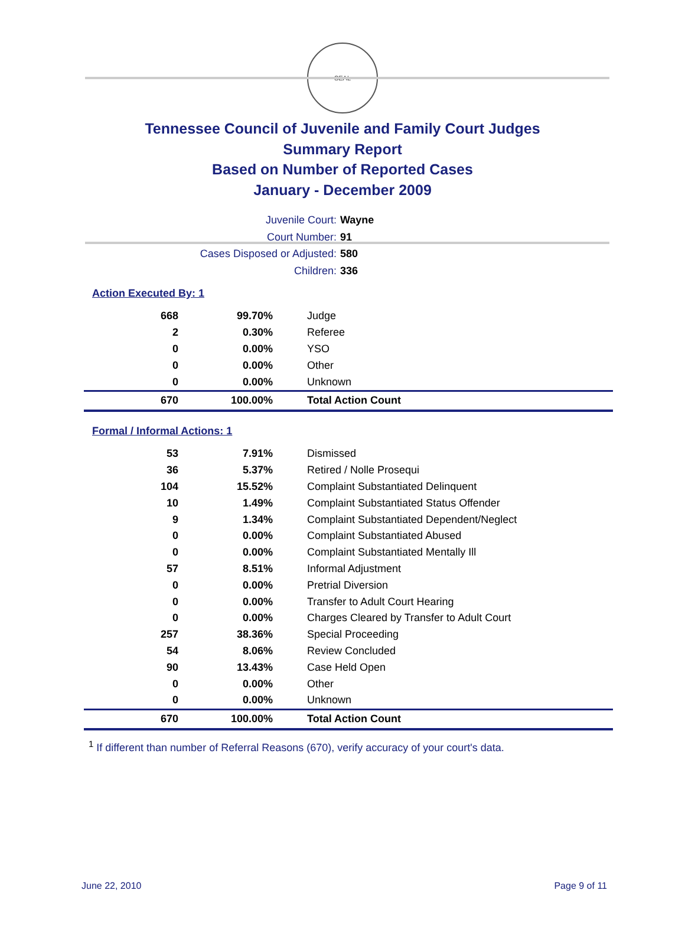SEAL
Tennessee Council of Juvenile and Family Court Judges
Summary Report
Based on Number of Reported Cases
January - December 2009
Juvenile Court: Wayne
Court Number: 91
Cases Disposed or Adjusted: 580
Children: 336
Action Executed By: 1
| 668 | 99.70% | Judge |
| 2 | 0.30% | Referee |
| 0 | 0.00% | YSO |
| 0 | 0.00% | Other |
| 0 | 0.00% | Unknown |
| 670 | 100.00% | Total Action Count |
Formal / Informal Actions: 1
| 53 | 7.91% | Dismissed |
| 36 | 5.37% | Retired / Nolle Prosequi |
| 104 | 15.52% | Complaint Substantiated Delinquent |
| 10 | 1.49% | Complaint Substantiated Status Offender |
| 9 | 1.34% | Complaint Substantiated Dependent/Neglect |
| 0 | 0.00% | Complaint Substantiated Abused |
| 0 | 0.00% | Complaint Substantiated Mentally Ill |
| 57 | 8.51% | Informal Adjustment |
| 0 | 0.00% | Pretrial Diversion |
| 0 | 0.00% | Transfer to Adult Court Hearing |
| 0 | 0.00% | Charges Cleared by Transfer to Adult Court |
| 257 | 38.36% | Special Proceeding |
| 54 | 8.06% | Review Concluded |
| 90 | 13.43% | Case Held Open |
| 0 | 0.00% | Other |
| 0 | 0.00% | Unknown |
| 670 | 100.00% | Total Action Count |
<sup>1</sup> If different than number of Referral Reasons (670), verify accuracy of your court's data.
June 22, 2010 Page 9 of 11